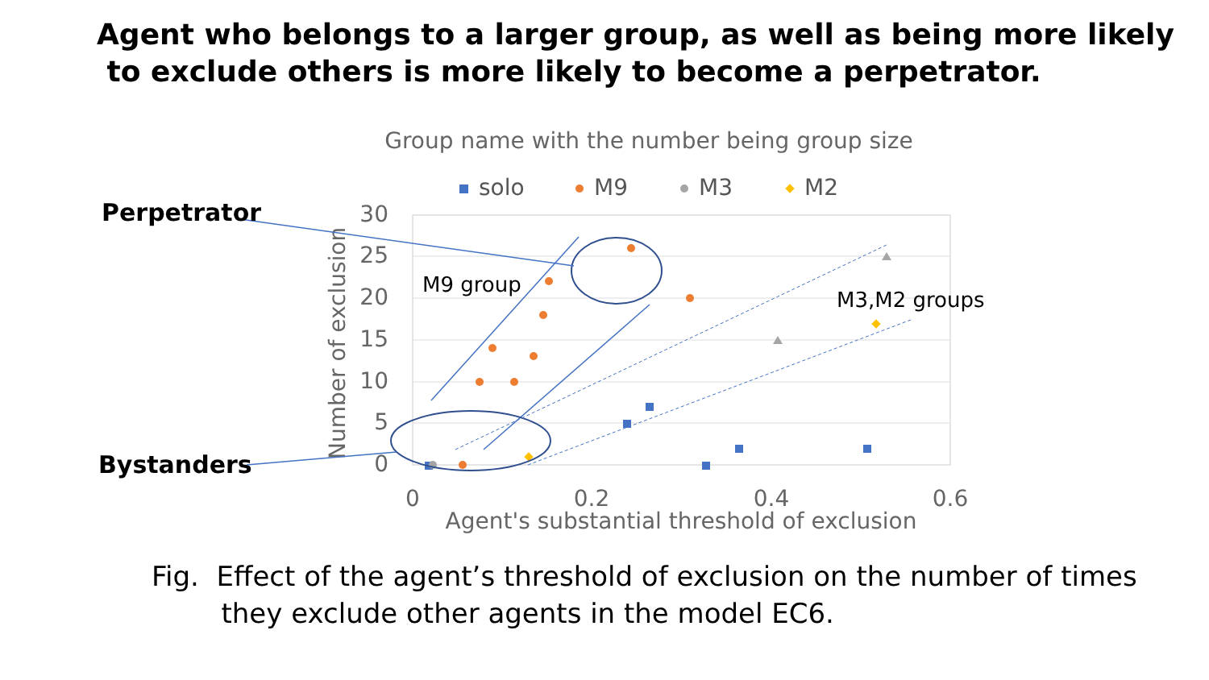Agent who belongs to a larger group, as well as being more likely
to exclude others is more likely to become a perpetrator.
Group name with the number being group size
solo
M9
M3
M2
30
25
20
15
10
5
0
0
0.2
0.4
0.6
Agent's substantial threshold of exclusion
Number of exclusion
Perpetrator
Bystanders
M9 group
M3,M2 groups
Fig. Effect of the agent’s threshold of exclusion on the number of times
they exclude other agents in the model EC6.